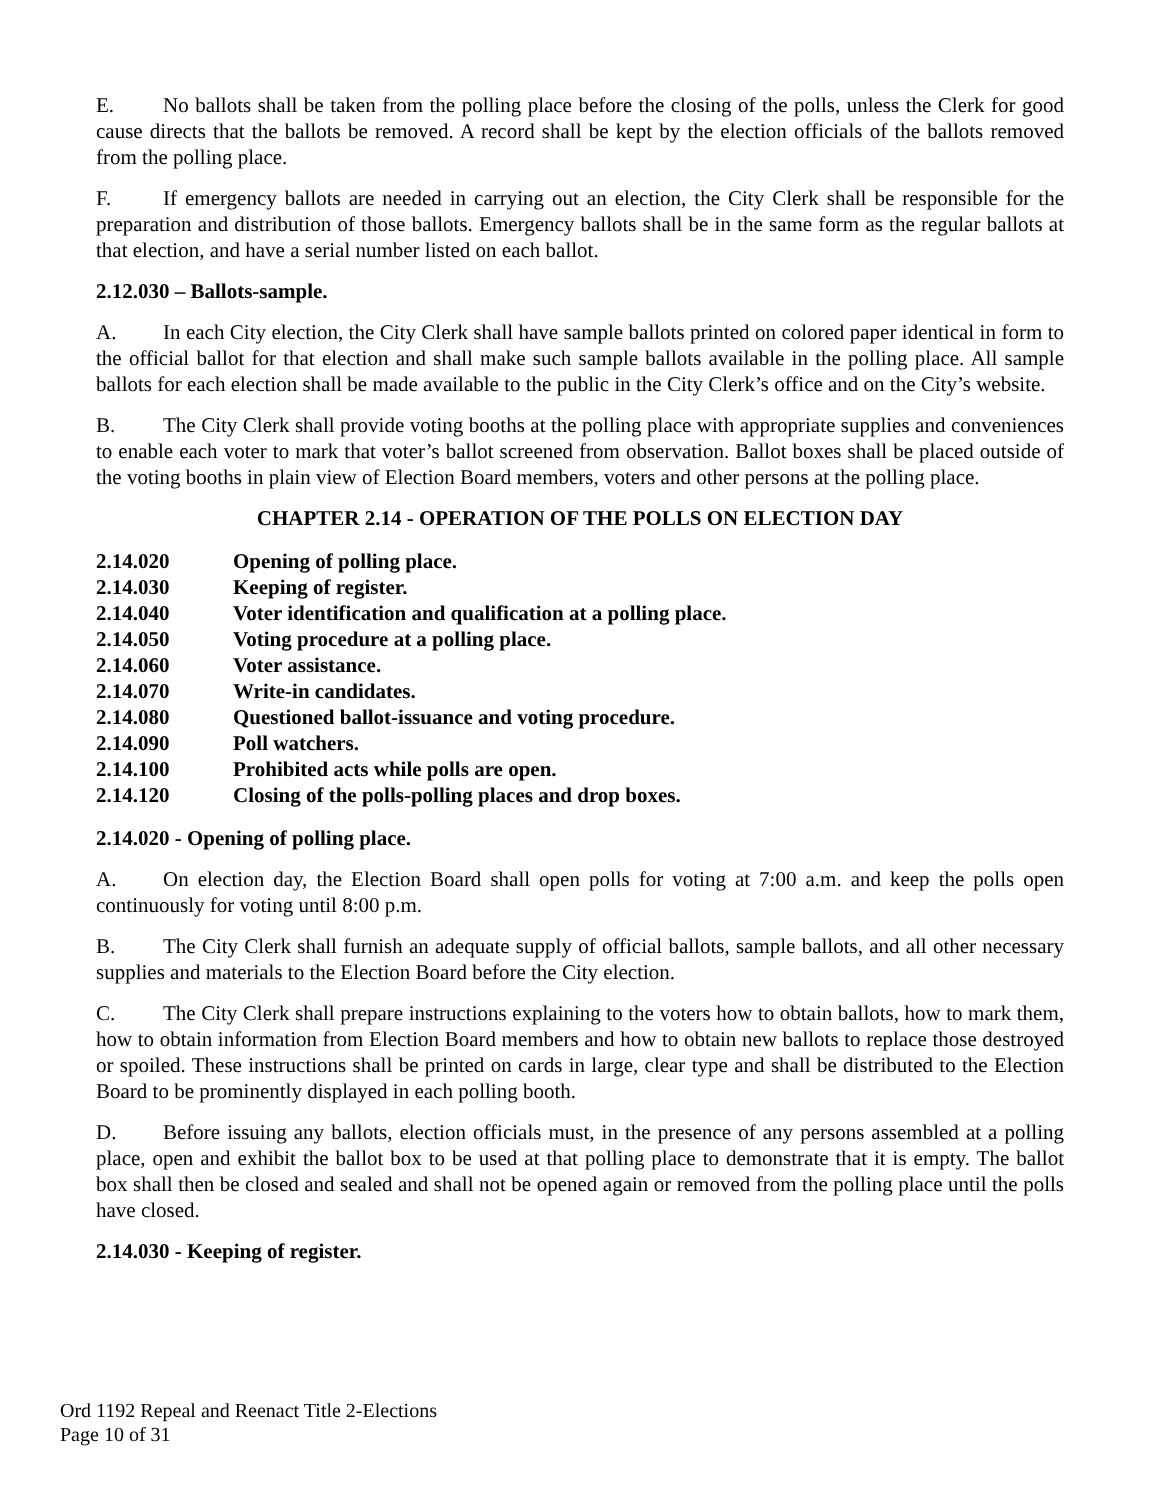E. No ballots shall be taken from the polling place before the closing of the polls, unless the Clerk for good cause directs that the ballots be removed. A record shall be kept by the election officials of the ballots removed from the polling place.
F. If emergency ballots are needed in carrying out an election, the City Clerk shall be responsible for the preparation and distribution of those ballots. Emergency ballots shall be in the same form as the regular ballots at that election, and have a serial number listed on each ballot.
2.12.030 – Ballots-sample.
A. In each City election, the City Clerk shall have sample ballots printed on colored paper identical in form to the official ballot for that election and shall make such sample ballots available in the polling place. All sample ballots for each election shall be made available to the public in the City Clerk’s office and on the City’s website.
B. The City Clerk shall provide voting booths at the polling place with appropriate supplies and conveniences to enable each voter to mark that voter’s ballot screened from observation. Ballot boxes shall be placed outside of the voting booths in plain view of Election Board members, voters and other persons at the polling place.
CHAPTER 2.14 - OPERATION OF THE POLLS ON ELECTION DAY
| 2.14.020 | Opening of polling place. |
| 2.14.030 | Keeping of register. |
| 2.14.040 | Voter identification and qualification at a polling place. |
| 2.14.050 | Voting procedure at a polling place. |
| 2.14.060 | Voter assistance. |
| 2.14.070 | Write-in candidates. |
| 2.14.080 | Questioned ballot-issuance and voting procedure. |
| 2.14.090 | Poll watchers. |
| 2.14.100 | Prohibited acts while polls are open. |
| 2.14.120 | Closing of the polls-polling places and drop boxes. |
2.14.020 - Opening of polling place.
A. On election day, the Election Board shall open polls for voting at 7:00 a.m. and keep the polls open continuously for voting until 8:00 p.m.
B. The City Clerk shall furnish an adequate supply of official ballots, sample ballots, and all other necessary supplies and materials to the Election Board before the City election.
C. The City Clerk shall prepare instructions explaining to the voters how to obtain ballots, how to mark them, how to obtain information from Election Board members and how to obtain new ballots to replace those destroyed or spoiled. These instructions shall be printed on cards in large, clear type and shall be distributed to the Election Board to be prominently displayed in each polling booth.
D. Before issuing any ballots, election officials must, in the presence of any persons assembled at a polling place, open and exhibit the ballot box to be used at that polling place to demonstrate that it is empty. The ballot box shall then be closed and sealed and shall not be opened again or removed from the polling place until the polls have closed.
2.14.030 - Keeping of register.
Ord 1192 Repeal and Reenact Title 2-Elections
Page 10 of 31